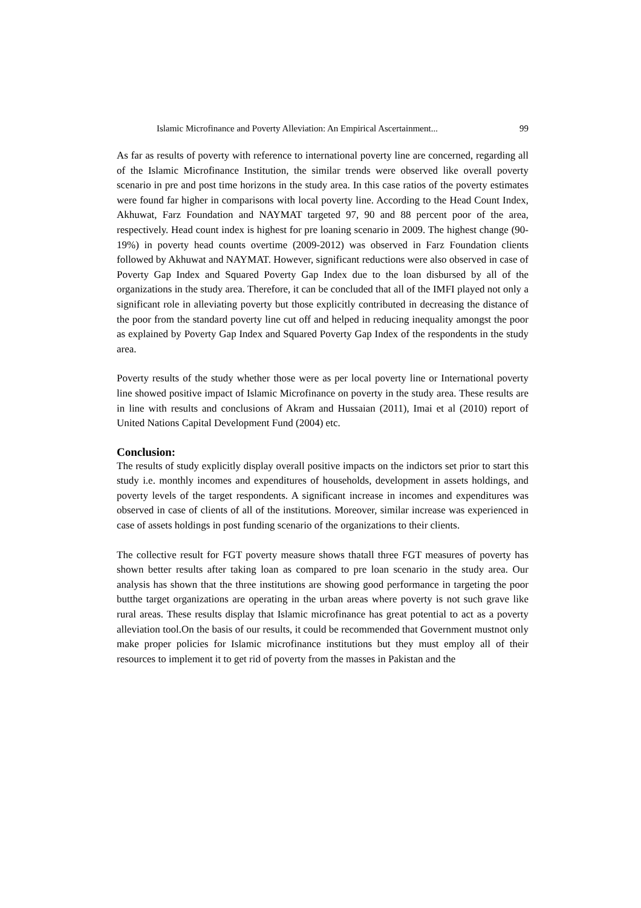Islamic Microfinance and Poverty Alleviation: An Empirical Ascertainment... 99
As far as results of poverty with reference to international poverty line are concerned, regarding all of the Islamic Microfinance Institution, the similar trends were observed like overall poverty scenario in pre and post time horizons in the study area. In this case ratios of the poverty estimates were found far higher in comparisons with local poverty line. According to the Head Count Index, Akhuwat, Farz Foundation and NAYMAT targeted 97, 90 and 88 percent poor of the area, respectively. Head count index is highest for pre loaning scenario in 2009. The highest change (90-19%) in poverty head counts overtime (2009-2012) was observed in Farz Foundation clients followed by Akhuwat and NAYMAT. However, significant reductions were also observed in case of Poverty Gap Index and Squared Poverty Gap Index due to the loan disbursed by all of the organizations in the study area. Therefore, it can be concluded that all of the IMFI played not only a significant role in alleviating poverty but those explicitly contributed in decreasing the distance of the poor from the standard poverty line cut off and helped in reducing inequality amongst the poor as explained by Poverty Gap Index and Squared Poverty Gap Index of the respondents in the study area.
Poverty results of the study whether those were as per local poverty line or International poverty line showed positive impact of Islamic Microfinance on poverty in the study area. These results are in line with results and conclusions of Akram and Hussaian (2011), Imai et al (2010) report of United Nations Capital Development Fund (2004) etc.
Conclusion:
The results of study explicitly display overall positive impacts on the indictors set prior to start this study i.e. monthly incomes and expenditures of households, development in assets holdings, and poverty levels of the target respondents. A significant increase in incomes and expenditures was observed in case of clients of all of the institutions. Moreover, similar increase was experienced in case of assets holdings in post funding scenario of the organizations to their clients.
The collective result for FGT poverty measure shows thatall three FGT measures of poverty has shown better results after taking loan as compared to pre loan scenario in the study area. Our analysis has shown that the three institutions are showing good performance in targeting the poor butthe target organizations are operating in the urban areas where poverty is not such grave like rural areas. These results display that Islamic microfinance has great potential to act as a poverty alleviation tool.On the basis of our results, it could be recommended that Government mustnot only make proper policies for Islamic microfinance institutions but they must employ all of their resources to implement it to get rid of poverty from the masses in Pakistan and the